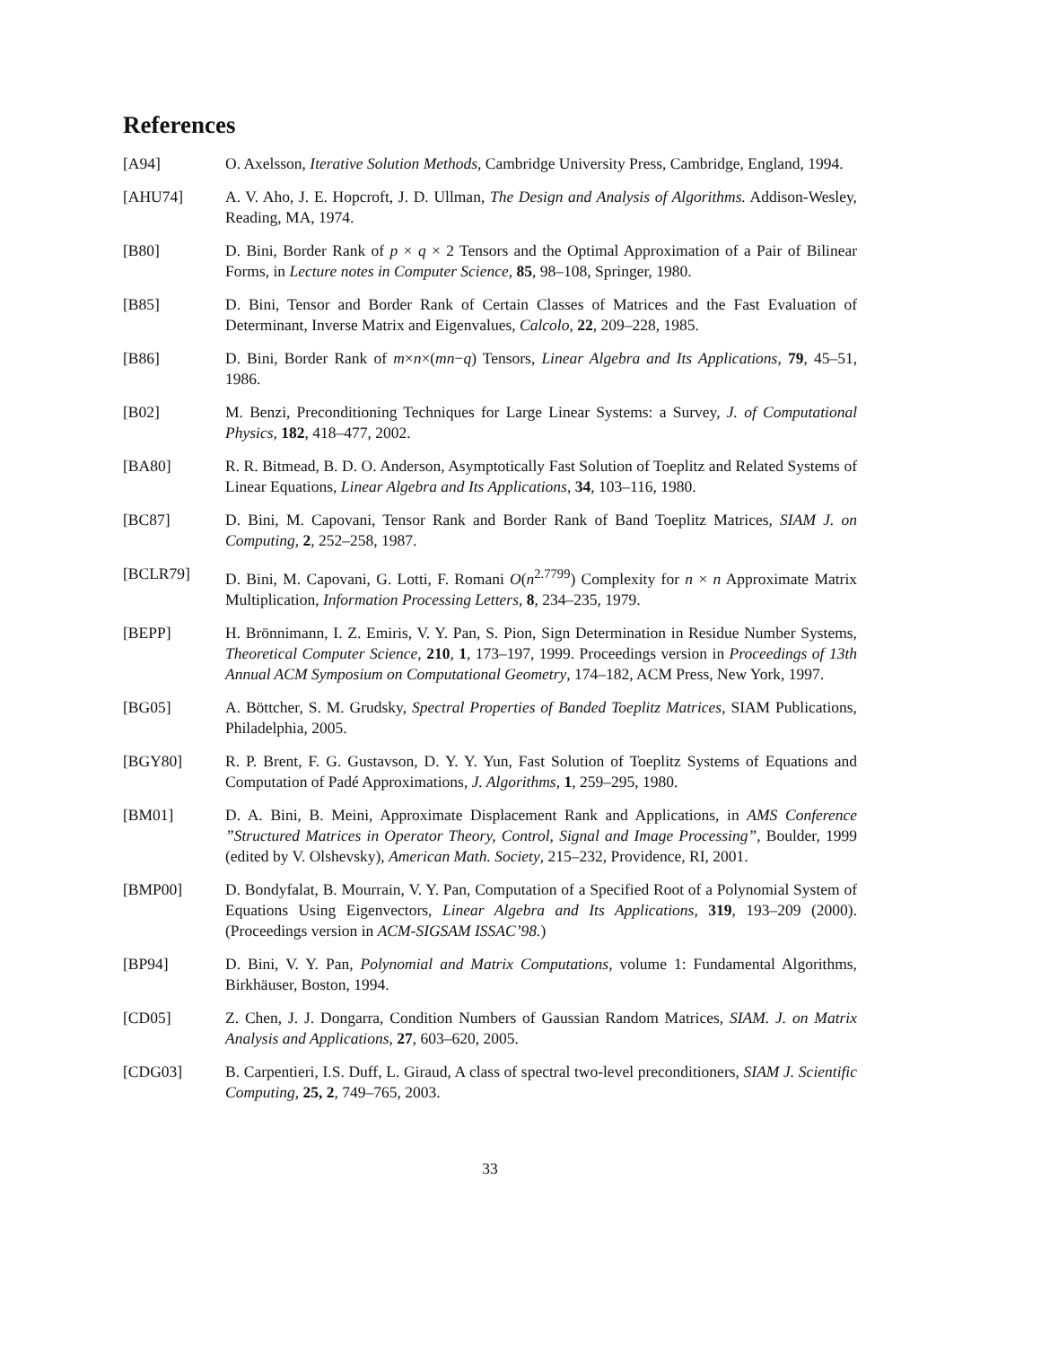References
[A94] O. Axelsson, Iterative Solution Methods, Cambridge University Press, Cambridge, England, 1994.
[AHU74] A. V. Aho, J. E. Hopcroft, J. D. Ullman, The Design and Analysis of Algorithms. Addison-Wesley, Reading, MA, 1974.
[B80] D. Bini, Border Rank of p × q × 2 Tensors and the Optimal Approximation of a Pair of Bilinear Forms, in Lecture notes in Computer Science, 85, 98–108, Springer, 1980.
[B85] D. Bini, Tensor and Border Rank of Certain Classes of Matrices and the Fast Evaluation of Determinant, Inverse Matrix and Eigenvalues, Calcolo, 22, 209–228, 1985.
[B86] D. Bini, Border Rank of m×n×(mn−q) Tensors, Linear Algebra and Its Applications, 79, 45–51, 1986.
[B02] M. Benzi, Preconditioning Techniques for Large Linear Systems: a Survey, J. of Computational Physics, 182, 418–477, 2002.
[BA80] R. R. Bitmead, B. D. O. Anderson, Asymptotically Fast Solution of Toeplitz and Related Systems of Linear Equations, Linear Algebra and Its Applications, 34, 103–116, 1980.
[BC87] D. Bini, M. Capovani, Tensor Rank and Border Rank of Band Toeplitz Matrices, SIAM J. on Computing, 2, 252–258, 1987.
[BCLR79] D. Bini, M. Capovani, G. Lotti, F. Romani O(n<sup>2.7799</sup>) Complexity for n × n Approximate Matrix Multiplication, Information Processing Letters, 8, 234–235, 1979.
[BEPP] H. Brönnimann, I. Z. Emiris, V. Y. Pan, S. Pion, Sign Determination in Residue Number Systems, Theoretical Computer Science, 210, 1, 173–197, 1999. Proceedings version in Proceedings of 13th Annual ACM Symposium on Computational Geometry, 174–182, ACM Press, New York, 1997.
[BG05] A. Böttcher, S. M. Grudsky, Spectral Properties of Banded Toeplitz Matrices, SIAM Publications, Philadelphia, 2005.
[BGY80] R. P. Brent, F. G. Gustavson, D. Y. Y. Yun, Fast Solution of Toeplitz Systems of Equations and Computation of Padé Approximations, J. Algorithms, 1, 259–295, 1980.
[BM01] D. A. Bini, B. Meini, Approximate Displacement Rank and Applications, in AMS Conference ”Structured Matrices in Operator Theory, Control, Signal and Image Processing”, Boulder, 1999 (edited by V. Olshevsky), American Math. Society, 215–232, Providence, RI, 2001.
[BMP00] D. Bondyfalat, B. Mourrain, V. Y. Pan, Computation of a Specified Root of a Polynomial System of Equations Using Eigenvectors, Linear Algebra and Its Applications, 319, 193–209 (2000). (Proceedings version in ACM-SIGSAM ISSAC’98.)
[BP94] D. Bini, V. Y. Pan, Polynomial and Matrix Computations, volume 1: Fundamental Algorithms, Birkhäuser, Boston, 1994.
[CD05] Z. Chen, J. J. Dongarra, Condition Numbers of Gaussian Random Matrices, SIAM. J. on Matrix Analysis and Applications, 27, 603–620, 2005.
[CDG03] B. Carpentieri, I.S. Duff, L. Giraud, A class of spectral two-level preconditioners, SIAM J. Scientific Computing, 25, 2, 749–765, 2003.
33